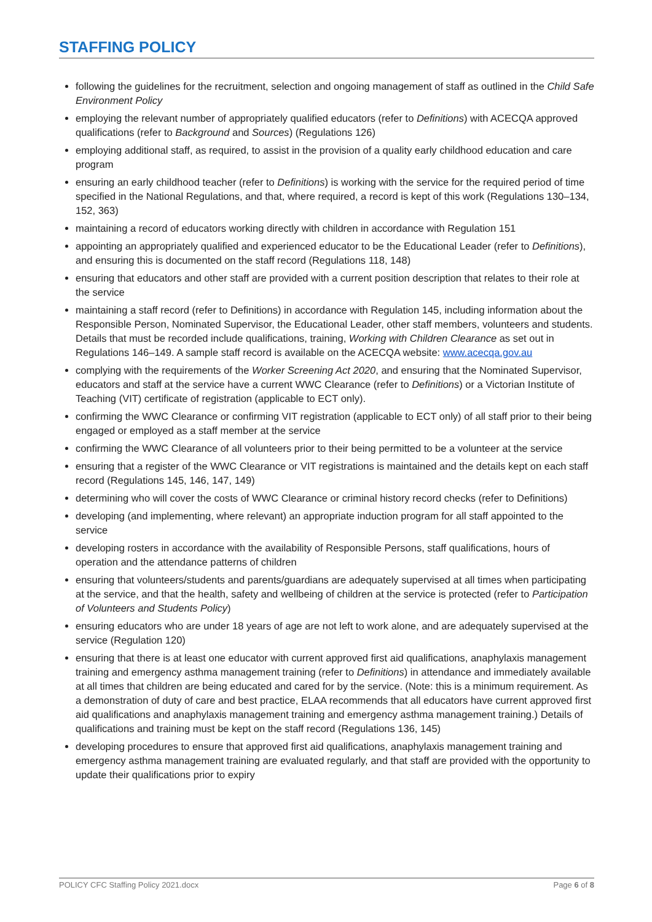STAFFING POLICY
following the guidelines for the recruitment, selection and ongoing management of staff as outlined in the Child Safe Environment Policy
employing the relevant number of appropriately qualified educators (refer to Definitions) with ACECQA approved qualifications (refer to Background and Sources) (Regulations 126)
employing additional staff, as required, to assist in the provision of a quality early childhood education and care program
ensuring an early childhood teacher (refer to Definitions) is working with the service for the required period of time specified in the National Regulations, and that, where required, a record is kept of this work (Regulations 130–134, 152, 363)
maintaining a record of educators working directly with children in accordance with Regulation 151
appointing an appropriately qualified and experienced educator to be the Educational Leader (refer to Definitions), and ensuring this is documented on the staff record (Regulations 118, 148)
ensuring that educators and other staff are provided with a current position description that relates to their role at the service
maintaining a staff record (refer to Definitions) in accordance with Regulation 145, including information about the Responsible Person, Nominated Supervisor, the Educational Leader, other staff members, volunteers and students. Details that must be recorded include qualifications, training, Working with Children Clearance as set out in Regulations 146–149. A sample staff record is available on the ACECQA website: www.acecqa.gov.au
complying with the requirements of the Worker Screening Act 2020, and ensuring that the Nominated Supervisor, educators and staff at the service have a current WWC Clearance (refer to Definitions) or a Victorian Institute of Teaching (VIT) certificate of registration (applicable to ECT only).
confirming the WWC Clearance or confirming VIT registration (applicable to ECT only) of all staff prior to their being engaged or employed as a staff member at the service
confirming the WWC Clearance of all volunteers prior to their being permitted to be a volunteer at the service
ensuring that a register of the WWC Clearance or VIT registrations is maintained and the details kept on each staff record (Regulations 145, 146, 147, 149)
determining who will cover the costs of WWC Clearance or criminal history record checks (refer to Definitions)
developing (and implementing, where relevant) an appropriate induction program for all staff appointed to the service
developing rosters in accordance with the availability of Responsible Persons, staff qualifications, hours of operation and the attendance patterns of children
ensuring that volunteers/students and parents/guardians are adequately supervised at all times when participating at the service, and that the health, safety and wellbeing of children at the service is protected (refer to Participation of Volunteers and Students Policy)
ensuring educators who are under 18 years of age are not left to work alone, and are adequately supervised at the service (Regulation 120)
ensuring that there is at least one educator with current approved first aid qualifications, anaphylaxis management training and emergency asthma management training (refer to Definitions) in attendance and immediately available at all times that children are being educated and cared for by the service. (Note: this is a minimum requirement. As a demonstration of duty of care and best practice, ELAA recommends that all educators have current approved first aid qualifications and anaphylaxis management training and emergency asthma management training.) Details of qualifications and training must be kept on the staff record (Regulations 136, 145)
developing procedures to ensure that approved first aid qualifications, anaphylaxis management training and emergency asthma management training are evaluated regularly, and that staff are provided with the opportunity to update their qualifications prior to expiry
POLICY CFC Staffing Policy 2021.docx Page 6 of 8